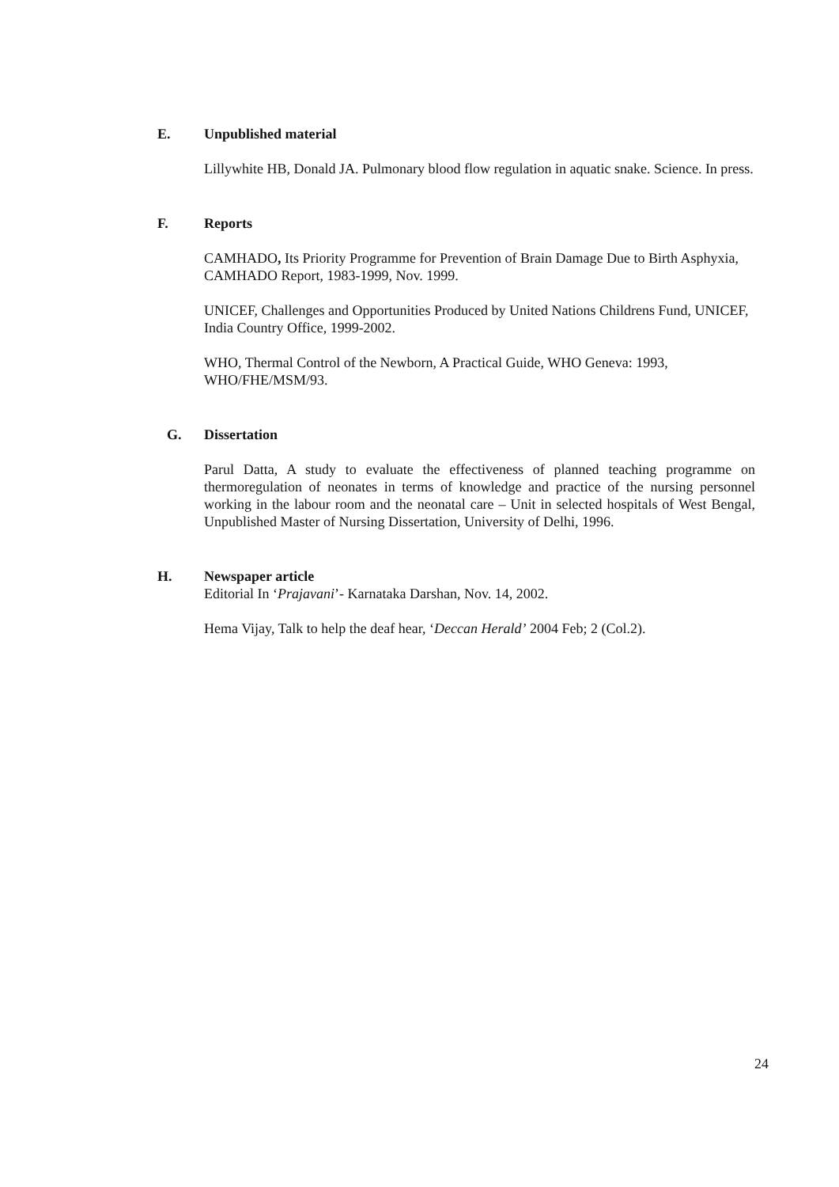E. Unpublished material
Lillywhite HB, Donald JA. Pulmonary blood flow regulation in aquatic snake. Science. In press.
F. Reports
CAMHADO, Its Priority Programme for Prevention of Brain Damage Due to Birth Asphyxia, CAMHADO Report, 1983-1999, Nov. 1999.
UNICEF, Challenges and Opportunities Produced by United Nations Childrens Fund, UNICEF, India Country Office, 1999-2002.
WHO, Thermal Control of the Newborn, A Practical Guide, WHO Geneva: 1993, WHO/FHE/MSM/93.
G. Dissertation
Parul Datta, A study to evaluate the effectiveness of planned teaching programme on thermoregulation of neonates in terms of knowledge and practice of the nursing personnel working in the labour room and the neonatal care – Unit in selected hospitals of West Bengal, Unpublished Master of Nursing Dissertation, University of Delhi, 1996.
H. Newspaper article
Editorial In ‘Prajavani’- Karnataka Darshan, Nov. 14, 2002.
Hema Vijay, Talk to help the deaf hear, ‘Deccan Herald’ 2004 Feb; 2 (Col.2).
24